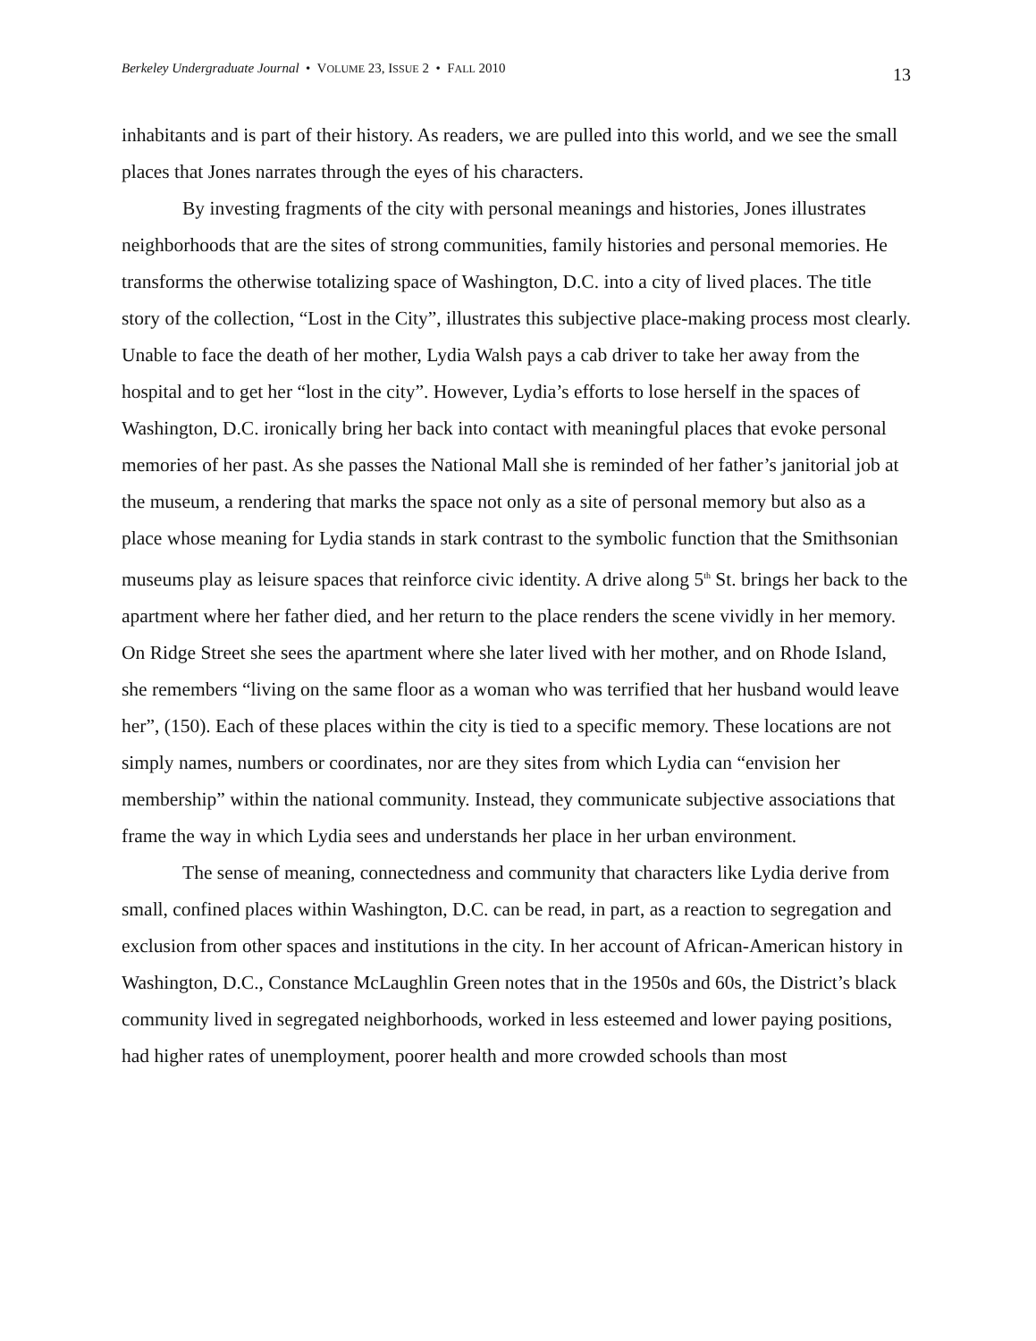Berkeley Undergraduate Journal • VOLUME 23, ISSUE 2 • FALL 2010
13
inhabitants and is part of their history. As readers, we are pulled into this world, and we see the small places that Jones narrates through the eyes of his characters.
By investing fragments of the city with personal meanings and histories, Jones illustrates neighborhoods that are the sites of strong communities, family histories and personal memories. He transforms the otherwise totalizing space of Washington, D.C. into a city of lived places. The title story of the collection, “Lost in the City”, illustrates this subjective place-making process most clearly. Unable to face the death of her mother, Lydia Walsh pays a cab driver to take her away from the hospital and to get her “lost in the city”. However, Lydia’s efforts to lose herself in the spaces of Washington, D.C. ironically bring her back into contact with meaningful places that evoke personal memories of her past. As she passes the National Mall she is reminded of her father’s janitorial job at the museum, a rendering that marks the space not only as a site of personal memory but also as a place whose meaning for Lydia stands in stark contrast to the symbolic function that the Smithsonian museums play as leisure spaces that reinforce civic identity. A drive along 5<sup>th</sup> St. brings her back to the apartment where her father died, and her return to the place renders the scene vividly in her memory. On Ridge Street she sees the apartment where she later lived with her mother, and on Rhode Island, she remembers “living on the same floor as a woman who was terrified that her husband would leave her”, (150). Each of these places within the city is tied to a specific memory. These locations are not simply names, numbers or coordinates, nor are they sites from which Lydia can “envision her membership” within the national community. Instead, they communicate subjective associations that frame the way in which Lydia sees and understands her place in her urban environment.
The sense of meaning, connectedness and community that characters like Lydia derive from small, confined places within Washington, D.C. can be read, in part, as a reaction to segregation and exclusion from other spaces and institutions in the city. In her account of African-American history in Washington, D.C., Constance McLaughlin Green notes that in the 1950s and 60s, the District’s black community lived in segregated neighborhoods, worked in less esteemed and lower paying positions, had higher rates of unemployment, poorer health and more crowded schools than most